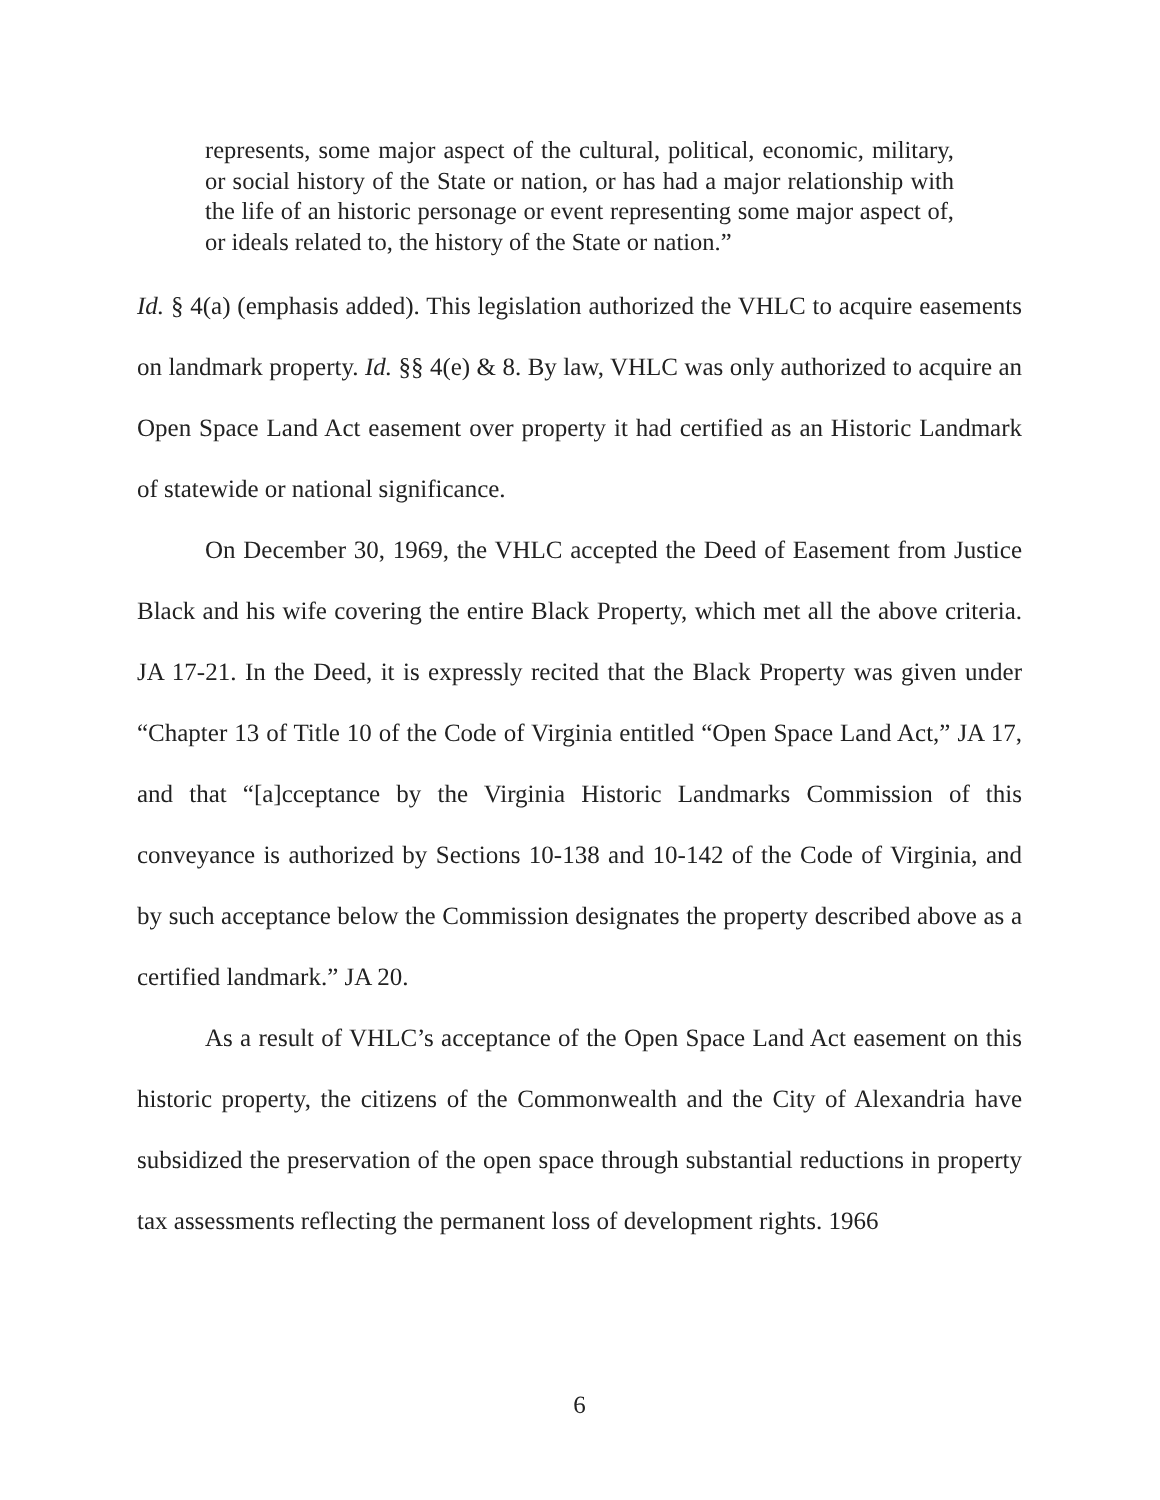represents, some major aspect of the cultural, political, economic, military, or social history of the State or nation, or has had a major relationship with the life of an historic personage or event representing some major aspect of, or ideals related to, the history of the State or nation.”
Id. § 4(a) (emphasis added). This legislation authorized the VHLC to acquire easements on landmark property. Id. §§ 4(e) & 8. By law, VHLC was only authorized to acquire an Open Space Land Act easement over property it had certified as an Historic Landmark of statewide or national significance.
On December 30, 1969, the VHLC accepted the Deed of Easement from Justice Black and his wife covering the entire Black Property, which met all the above criteria. JA 17-21. In the Deed, it is expressly recited that the Black Property was given under “Chapter 13 of Title 10 of the Code of Virginia entitled “Open Space Land Act,” JA 17, and that “[a]cceptance by the Virginia Historic Landmarks Commission of this conveyance is authorized by Sections 10-138 and 10-142 of the Code of Virginia, and by such acceptance below the Commission designates the property described above as a certified landmark.” JA 20.
As a result of VHLC’s acceptance of the Open Space Land Act easement on this historic property, the citizens of the Commonwealth and the City of Alexandria have subsidized the preservation of the open space through substantial reductions in property tax assessments reflecting the permanent loss of development rights. 1966
6